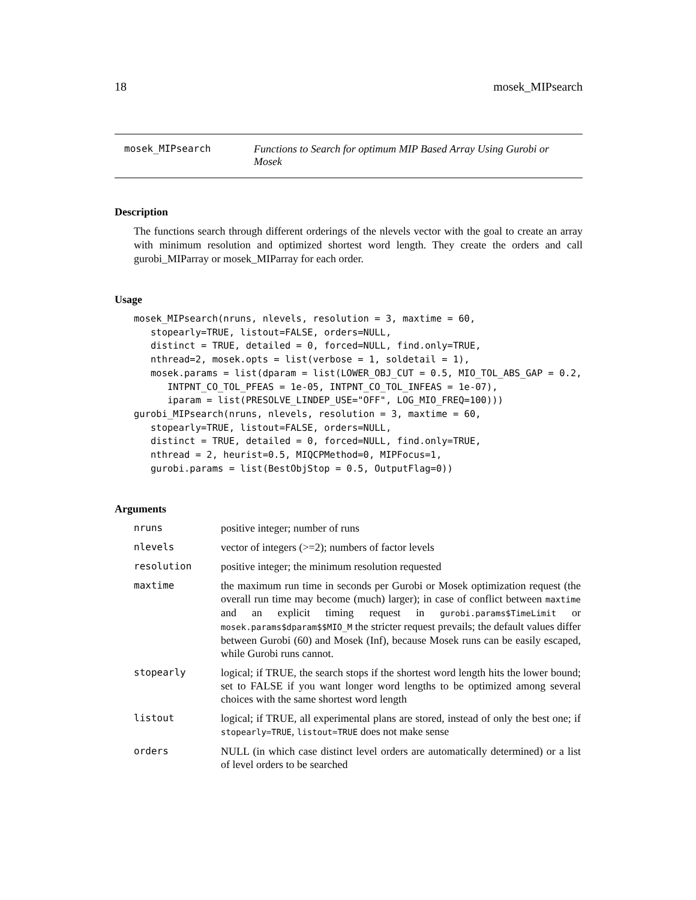18 mosek_MIPsearch
mosek_MIPsearch Functions to Search for optimum MIP Based Array Using Gurobi or Mosek
Description
The functions search through different orderings of the nlevels vector with the goal to create an array with minimum resolution and optimized shortest word length. They create the orders and call gurobi_MIParray or mosek_MIParray for each order.
Usage
mosek_MIPsearch(nruns, nlevels, resolution = 3, maxtime = 60,
   stopearly=TRUE, listout=FALSE, orders=NULL,
   distinct = TRUE, detailed = 0, forced=NULL, find.only=TRUE,
   nthread=2, mosek.opts = list(verbose = 1, soldetail = 1),
   mosek.params = list(dparam = list(LOWER_OBJ_CUT = 0.5, MIO_TOL_ABS_GAP = 0.2,
      INTPNT_CO_TOL_PFEAS = 1e-05, INTPNT_CO_TOL_INFEAS = 1e-07),
      iparam = list(PRESOLVE_LINDEP_USE="OFF", LOG_MIO_FREQ=100)))
gurobi_MIPsearch(nruns, nlevels, resolution = 3, maxtime = 60,
   stopearly=TRUE, listout=FALSE, orders=NULL,
   distinct = TRUE, detailed = 0, forced=NULL, find.only=TRUE,
   nthread = 2, heurist=0.5, MIQCPMethod=0, MIPFocus=1,
   gurobi.params = list(BestObjStop = 0.5, OutputFlag=0))
Arguments
| nruns | positive integer; number of runs |
| nlevels | vector of integers (>=2); numbers of factor levels |
| resolution | positive integer; the minimum resolution requested |
| maxtime | the maximum run time in seconds per Gurobi or Mosek optimization request (the overall run time may become (much) larger); in case of conflict between maxtime and an explicit timing request in gurobi.params$TimeLimit or mosek.params$dparam$$MIO_M the stricter request prevails; the default values differ between Gurobi (60) and Mosek (Inf), because Mosek runs can be easily escaped, while Gurobi runs cannot. |
| stopearly | logical; if TRUE, the search stops if the shortest word length hits the lower bound; set to FALSE if you want longer word lengths to be optimized among several choices with the same shortest word length |
| listout | logical; if TRUE, all experimental plans are stored, instead of only the best one; if stopearly=TRUE , listout=TRUE does not make sense |
| orders | NULL (in which case distinct level orders are automatically determined) or a list of level orders to be searched |